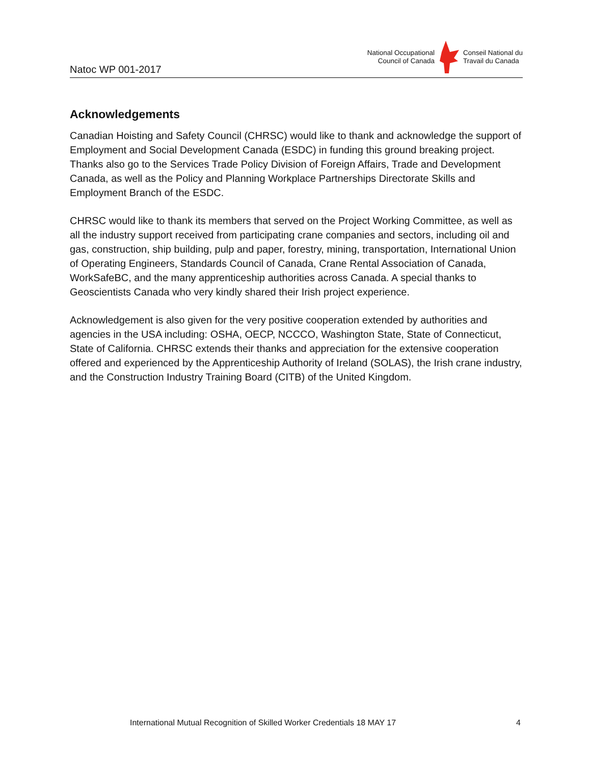Natoc WP 001-2017
National Occupational
Council of Canada
Conseil National du
Travail du Canada
Acknowledgements
Canadian Hoisting and Safety Council (CHRSC) would like to thank and acknowledge the support of Employment and Social Development Canada (ESDC) in funding this ground breaking project. Thanks also go to the Services Trade Policy Division of Foreign Affairs, Trade and Development Canada, as well as the Policy and Planning Workplace Partnerships Directorate Skills and Employment Branch of the ESDC.
CHRSC would like to thank its members that served on the Project Working Committee, as well as all the industry support received from participating crane companies and sectors, including oil and gas, construction, ship building, pulp and paper, forestry, mining, transportation, International Union of Operating Engineers, Standards Council of Canada, Crane Rental Association of Canada, WorkSafeBC, and the many apprenticeship authorities across Canada. A special thanks to Geoscientists Canada who very kindly shared their Irish project experience.
Acknowledgement is also given for the very positive cooperation extended by authorities and agencies in the USA including: OSHA, OECP, NCCCO, Washington State, State of Connecticut, State of California. CHRSC extends their thanks and appreciation for the extensive cooperation offered and experienced by the Apprenticeship Authority of Ireland (SOLAS), the Irish crane industry, and the Construction Industry Training Board (CITB) of the United Kingdom.
International Mutual Recognition of Skilled Worker Credentials 18 MAY 17 4